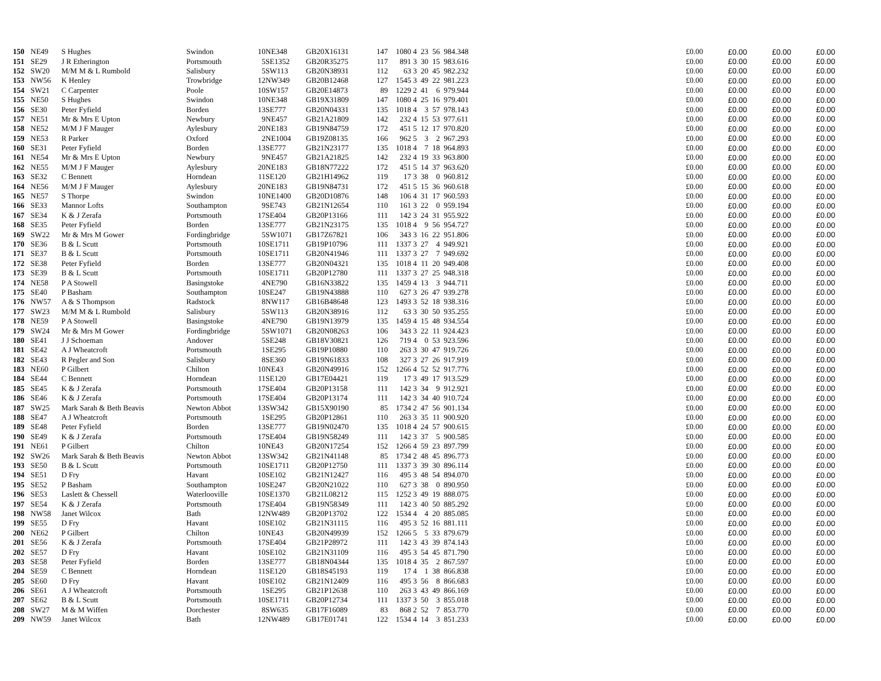| 150 | NE49 | S Hughes | Swindon | 10 | NE348 | GB20X16131 | 147 | 1080 | 4 | 23 | 56 | 984.348 | | £0.00 | £0.00 | £0.00 | £0.00 |
| 151 | SE29 | J R Etherington | Portsmouth | 5 | SE1352 | GB20R35275 | 117 | 891 | 3 | 30 | 15 | 983.616 | | £0.00 | £0.00 | £0.00 | £0.00 |
| 152 | SW20 | M/M M & L Rumbold | Salisbury | 5 | SW113 | GB20N38931 | 112 | 63 | 3 | 20 | 45 | 982.232 | | £0.00 | £0.00 | £0.00 | £0.00 |
| 153 | NW56 | K Henley | Trowbridge | 12 | NW349 | GB20B12468 | 127 | 1545 | 3 | 49 | 22 | 981.223 | | £0.00 | £0.00 | £0.00 | £0.00 |
| 154 | SW21 | C Carpenter | Poole | 10 | SW157 | GB20E14873 | 89 | 1229 | 2 | 41 | 6 | 979.944 | | £0.00 | £0.00 | £0.00 | £0.00 |
| 155 | NE50 | S Hughes | Swindon | 10 | NE348 | GB19X31809 | 147 | 1080 | 4 | 25 | 16 | 979.401 | | £0.00 | £0.00 | £0.00 | £0.00 |
| 156 | SE30 | Peter Fyfield | Borden | 13 | SE777 | GB20N04331 | 135 | 1018 | 4 | 3 | 57 | 978.143 | | £0.00 | £0.00 | £0.00 | £0.00 |
| 157 | NE51 | Mr & Mrs E Upton | Newbury | 9 | NE457 | GB21A21809 | 142 | 232 | 4 | 15 | 53 | 977.611 | | £0.00 | £0.00 | £0.00 | £0.00 |
| 158 | NE52 | M/M J F Mauger | Aylesbury | 20 | NE183 | GB19N84759 | 172 | 451 | 5 | 12 | 17 | 970.820 | | £0.00 | £0.00 | £0.00 | £0.00 |
| 159 | NE53 | R Parker | Oxford | 2 | NE1004 | GB19Z08135 | 166 | 962 | 5 | 3 | 2 | 967.293 | | £0.00 | £0.00 | £0.00 | £0.00 |
| 160 | SE31 | Peter Fyfield | Borden | 13 | SE777 | GB21N23177 | 135 | 1018 | 4 | 7 | 18 | 964.893 | | £0.00 | £0.00 | £0.00 | £0.00 |
| 161 | NE54 | Mr & Mrs E Upton | Newbury | 9 | NE457 | GB21A21825 | 142 | 232 | 4 | 19 | 33 | 963.800 | | £0.00 | £0.00 | £0.00 | £0.00 |
| 162 | NE55 | M/M J F Mauger | Aylesbury | 20 | NE183 | GB18N77222 | 172 | 451 | 5 | 14 | 37 | 963.620 | | £0.00 | £0.00 | £0.00 | £0.00 |
| 163 | SE32 | C Bennett | Horndean | 11 | SE120 | GB21H14962 | 119 | 17 | 3 | 38 | 0 | 960.812 | | £0.00 | £0.00 | £0.00 | £0.00 |
| 164 | NE56 | M/M J F Mauger | Aylesbury | 20 | NE183 | GB19N84731 | 172 | 451 | 5 | 15 | 36 | 960.618 | | £0.00 | £0.00 | £0.00 | £0.00 |
| 165 | NE57 | S Thorpe | Swindon | 10 | NE1400 | GB20D10876 | 148 | 106 | 4 | 31 | 17 | 960.593 | | £0.00 | £0.00 | £0.00 | £0.00 |
| 166 | SE33 | Mannor Lofts | Southampton | 9 | SE743 | GB21N12654 | 110 | 161 | 3 | 22 | 0 | 959.194 | | £0.00 | £0.00 | £0.00 | £0.00 |
| 167 | SE34 | K & J Zerafa | Portsmouth | 17 | SE404 | GB20P13166 | 111 | 142 | 3 | 24 | 31 | 955.922 | | £0.00 | £0.00 | £0.00 | £0.00 |
| 168 | SE35 | Peter Fyfield | Borden | 13 | SE777 | GB21N23175 | 135 | 1018 | 4 | 9 | 56 | 954.727 | | £0.00 | £0.00 | £0.00 | £0.00 |
| 169 | SW22 | Mr & Mrs M Gower | Fordingbridge | 5 | SW1071 | GB17Z67821 | 106 | 343 | 3 | 16 | 22 | 951.806 | | £0.00 | £0.00 | £0.00 | £0.00 |
| 170 | SE36 | B & L Scutt | Portsmouth | 10 | SE1711 | GB19P10796 | 111 | 1337 | 3 | 27 | 4 | 949.921 | | £0.00 | £0.00 | £0.00 | £0.00 |
| 171 | SE37 | B & L Scutt | Portsmouth | 10 | SE1711 | GB20N41946 | 111 | 1337 | 3 | 27 | 7 | 949.692 | | £0.00 | £0.00 | £0.00 | £0.00 |
| 172 | SE38 | Peter Fyfield | Borden | 13 | SE777 | GB20N04321 | 135 | 1018 | 4 | 11 | 20 | 949.408 | | £0.00 | £0.00 | £0.00 | £0.00 |
| 173 | SE39 | B & L Scutt | Portsmouth | 10 | SE1711 | GB20P12780 | 111 | 1337 | 3 | 27 | 25 | 948.318 | | £0.00 | £0.00 | £0.00 | £0.00 |
| 174 | NE58 | P A Stowell | Basingstoke | 4 | NE790 | GB16N33822 | 135 | 1459 | 4 | 13 | 3 | 944.711 | | £0.00 | £0.00 | £0.00 | £0.00 |
| 175 | SE40 | P Basham | Southampton | 10 | SE247 | GB19N43888 | 110 | 627 | 3 | 26 | 47 | 939.278 | | £0.00 | £0.00 | £0.00 | £0.00 |
| 176 | NW57 | A & S Thompson | Radstock | 8 | NW117 | GB16B48648 | 123 | 1493 | 3 | 52 | 18 | 938.316 | | £0.00 | £0.00 | £0.00 | £0.00 |
| 177 | SW23 | M/M M & L Rumbold | Salisbury | 5 | SW113 | GB20N38916 | 112 | 63 | 3 | 30 | 50 | 935.255 | | £0.00 | £0.00 | £0.00 | £0.00 |
| 178 | NE59 | P A Stowell | Basingstoke | 4 | NE790 | GB19N13979 | 135 | 1459 | 4 | 15 | 48 | 934.554 | | £0.00 | £0.00 | £0.00 | £0.00 |
| 179 | SW24 | Mr & Mrs M Gower | Fordingbridge | 5 | SW1071 | GB20N08263 | 106 | 343 | 3 | 22 | 11 | 924.423 | | £0.00 | £0.00 | £0.00 | £0.00 |
| 180 | SE41 | J J Schoeman | Andover | 5 | SE248 | GB18V30821 | 126 | 719 | 4 | 0 | 53 | 923.596 | | £0.00 | £0.00 | £0.00 | £0.00 |
| 181 | SE42 | A J Wheatcroft | Portsmouth | 1 | SE295 | GB19P10880 | 110 | 263 | 3 | 30 | 47 | 919.726 | | £0.00 | £0.00 | £0.00 | £0.00 |
| 182 | SE43 | R Pegler and Son | Salisbury | 8 | SE360 | GB19N61833 | 108 | 327 | 3 | 27 | 26 | 917.919 | | £0.00 | £0.00 | £0.00 | £0.00 |
| 183 | NE60 | P Gilbert | Chilton | 10 | NE43 | GB20N49916 | 152 | 1266 | 4 | 52 | 52 | 917.776 | | £0.00 | £0.00 | £0.00 | £0.00 |
| 184 | SE44 | C Bennett | Horndean | 11 | SE120 | GB17E04421 | 119 | 17 | 3 | 49 | 17 | 913.529 | | £0.00 | £0.00 | £0.00 | £0.00 |
| 185 | SE45 | K & J Zerafa | Portsmouth | 17 | SE404 | GB20P13158 | 111 | 142 | 3 | 34 | 9 | 912.921 | | £0.00 | £0.00 | £0.00 | £0.00 |
| 186 | SE46 | K & J Zerafa | Portsmouth | 17 | SE404 | GB20P13174 | 111 | 142 | 3 | 34 | 40 | 910.724 | | £0.00 | £0.00 | £0.00 | £0.00 |
| 187 | SW25 | Mark Sarah & Beth Beavis | Newton Abbot | 13 | SW342 | GB15X90190 | 85 | 1734 | 2 | 47 | 56 | 901.134 | | £0.00 | £0.00 | £0.00 | £0.00 |
| 188 | SE47 | A J Wheatcroft | Portsmouth | 1 | SE295 | GB20P12861 | 110 | 263 | 3 | 35 | 11 | 900.920 | | £0.00 | £0.00 | £0.00 | £0.00 |
| 189 | SE48 | Peter Fyfield | Borden | 13 | SE777 | GB19N02470 | 135 | 1018 | 4 | 24 | 57 | 900.615 | | £0.00 | £0.00 | £0.00 | £0.00 |
| 190 | SE49 | K & J Zerafa | Portsmouth | 17 | SE404 | GB19N58249 | 111 | 142 | 3 | 37 | 5 | 900.585 | | £0.00 | £0.00 | £0.00 | £0.00 |
| 191 | NE61 | P Gilbert | Chilton | 10 | NE43 | GB20N17254 | 152 | 1266 | 4 | 59 | 23 | 897.799 | | £0.00 | £0.00 | £0.00 | £0.00 |
| 192 | SW26 | Mark Sarah & Beth Beavis | Newton Abbot | 13 | SW342 | GB21N41148 | 85 | 1734 | 2 | 48 | 45 | 896.773 | | £0.00 | £0.00 | £0.00 | £0.00 |
| 193 | SE50 | B & L Scutt | Portsmouth | 10 | SE1711 | GB20P12750 | 111 | 1337 | 3 | 39 | 30 | 896.114 | | £0.00 | £0.00 | £0.00 | £0.00 |
| 194 | SE51 | D Fry | Havant | 10 | SE102 | GB21N12427 | 116 | 495 | 3 | 48 | 54 | 894.070 | | £0.00 | £0.00 | £0.00 | £0.00 |
| 195 | SE52 | P Basham | Southampton | 10 | SE247 | GB20N21022 | 110 | 627 | 3 | 38 | 0 | 890.950 | | £0.00 | £0.00 | £0.00 | £0.00 |
| 196 | SE53 | Laslett & Chessell | Waterlooville | 10 | SE1370 | GB21L08212 | 115 | 1252 | 3 | 49 | 19 | 888.075 | | £0.00 | £0.00 | £0.00 | £0.00 |
| 197 | SE54 | K & J Zerafa | Portsmouth | 17 | SE404 | GB19N58349 | 111 | 142 | 3 | 40 | 50 | 885.292 | | £0.00 | £0.00 | £0.00 | £0.00 |
| 198 | NW58 | Janet Wilcox | Bath | 12 | NW489 | GB20P13702 | 122 | 1534 | 4 | 4 | 20 | 885.085 | | £0.00 | £0.00 | £0.00 | £0.00 |
| 199 | SE55 | D Fry | Havant | 10 | SE102 | GB21N31115 | 116 | 495 | 3 | 52 | 16 | 881.111 | | £0.00 | £0.00 | £0.00 | £0.00 |
| 200 | NE62 | P Gilbert | Chilton | 10 | NE43 | GB20N49939 | 152 | 1266 | 5 | 5 | 33 | 879.679 | | £0.00 | £0.00 | £0.00 | £0.00 |
| 201 | SE56 | K & J Zerafa | Portsmouth | 17 | SE404 | GB21P28972 | 111 | 142 | 3 | 43 | 39 | 874.143 | | £0.00 | £0.00 | £0.00 | £0.00 |
| 202 | SE57 | D Fry | Havant | 10 | SE102 | GB21N31109 | 116 | 495 | 3 | 54 | 45 | 871.790 | | £0.00 | £0.00 | £0.00 | £0.00 |
| 203 | SE58 | Peter Fyfield | Borden | 13 | SE777 | GB18N04344 | 135 | 1018 | 4 | 35 | 2 | 867.597 | | £0.00 | £0.00 | £0.00 | £0.00 |
| 204 | SE59 | C Bennett | Horndean | 11 | SE120 | GB18S45193 | 119 | 17 | 4 | 1 | 38 | 866.838 | | £0.00 | £0.00 | £0.00 | £0.00 |
| 205 | SE60 | D Fry | Havant | 10 | SE102 | GB21N12409 | 116 | 495 | 3 | 56 | 8 | 866.683 | | £0.00 | £0.00 | £0.00 | £0.00 |
| 206 | SE61 | A J Wheatcroft | Portsmouth | 1 | SE295 | GB21P12638 | 110 | 263 | 3 | 43 | 49 | 866.169 | | £0.00 | £0.00 | £0.00 | £0.00 |
| 207 | SE62 | B & L Scutt | Portsmouth | 10 | SE1711 | GB20P12734 | 111 | 1337 | 3 | 50 | 3 | 855.018 | | £0.00 | £0.00 | £0.00 | £0.00 |
| 208 | SW27 | M & M Wiffen | Dorchester | 8 | SW635 | GB17F16089 | 83 | 868 | 2 | 52 | 7 | 853.770 | | £0.00 | £0.00 | £0.00 | £0.00 |
| 209 | NW59 | Janet Wilcox | Bath | 12 | NW489 | GB17E01741 | 122 | 1534 | 4 | 14 | 3 | 851.233 | | £0.00 | £0.00 | £0.00 | £0.00 |